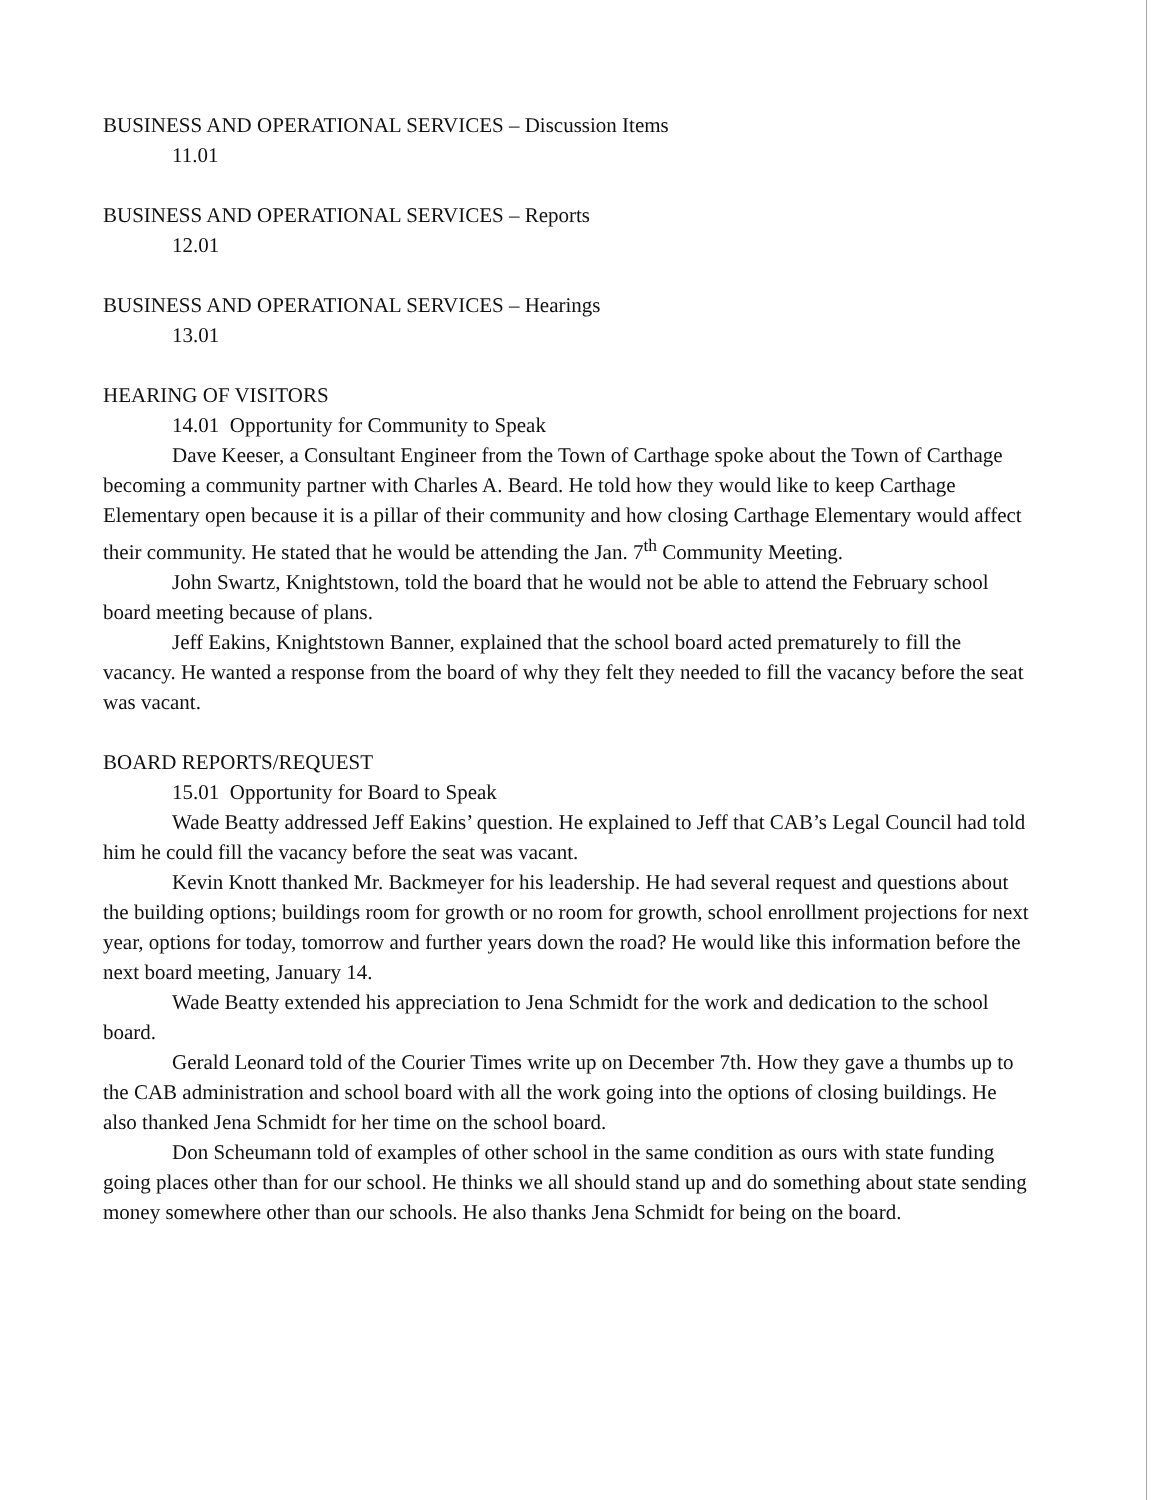BUSINESS AND OPERATIONAL SERVICES – Discussion Items
11.01
BUSINESS AND OPERATIONAL SERVICES – Reports
12.01
BUSINESS AND OPERATIONAL SERVICES – Hearings
13.01
HEARING OF VISITORS
14.01 Opportunity for Community to Speak
Dave Keeser, a Consultant Engineer from the Town of Carthage spoke about the Town of Carthage becoming a community partner with Charles A. Beard. He told how they would like to keep Carthage Elementary open because it is a pillar of their community and how closing Carthage Elementary would affect their community. He stated that he would be attending the Jan. 7<sup>th</sup> Community Meeting.
John Swartz, Knightstown, told the board that he would not be able to attend the February school board meeting because of plans.
Jeff Eakins, Knightstown Banner, explained that the school board acted prematurely to fill the vacancy. He wanted a response from the board of why they felt they needed to fill the vacancy before the seat was vacant.
BOARD REPORTS/REQUEST
15.01 Opportunity for Board to Speak
Wade Beatty addressed Jeff Eakins’ question. He explained to Jeff that CAB’s Legal Council had told him he could fill the vacancy before the seat was vacant.
Kevin Knott thanked Mr. Backmeyer for his leadership. He had several request and questions about the building options; buildings room for growth or no room for growth, school enrollment projections for next year, options for today, tomorrow and further years down the road? He would like this information before the next board meeting, January 14.
Wade Beatty extended his appreciation to Jena Schmidt for the work and dedication to the school board.
Gerald Leonard told of the Courier Times write up on December 7th. How they gave a thumbs up to the CAB administration and school board with all the work going into the options of closing buildings. He also thanked Jena Schmidt for her time on the school board.
Don Scheumann told of examples of other school in the same condition as ours with state funding going places other than for our school. He thinks we all should stand up and do something about state sending money somewhere other than our schools. He also thanks Jena Schmidt for being on the board.